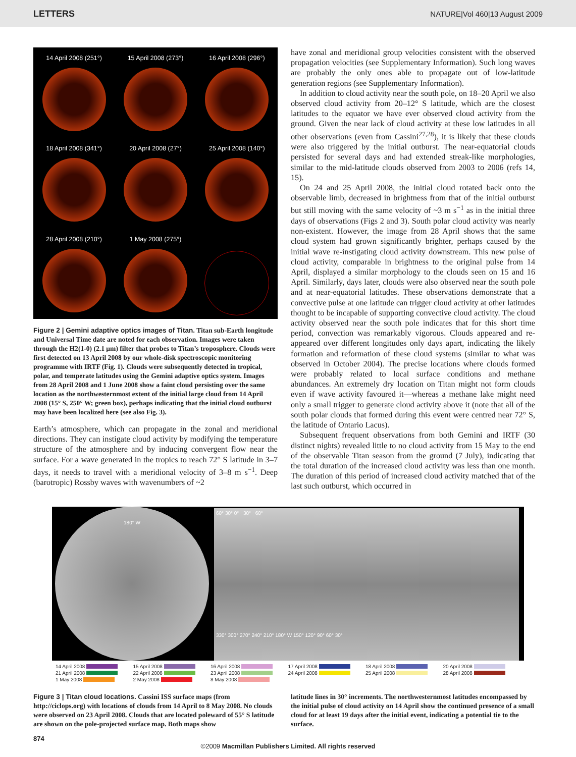LETTERS NATURE|Vol 460|13 August 2009
14 April 2008 (251°)
15 April 2008 (273°)
16 April 2008 (296°)
18 April 2008 (341°)
20 April 2008 (27°)
25 April 2008 (140°)
28 April 2008 (210°)
1 May 2008 (275°)
Figure 2 | Gemini adaptive optics images of Titan. Titan sub-Earth longitude and Universal Time date are noted for each observation. Images were taken through the H2(1-0) (2.1 μm) filter that probes to Titan’s troposphere. Clouds were first detected on 13 April 2008 by our whole-disk spectroscopic monitoring programme with IRTF (Fig. 1). Clouds were subsequently detected in tropical, polar, and temperate latitudes using the Gemini adaptive optics system. Images from 28 April 2008 and 1 June 2008 show a faint cloud persisting over the same location as the northwesternmost extent of the initial large cloud from 14 April 2008 (15° S, 250° W; green box), perhaps indicating that the initial cloud outburst may have been localized here (see also Fig. 3).
Earth’s atmosphere, which can propagate in the zonal and meridional directions. They can instigate cloud activity by modifying the temperature structure of the atmosphere and by inducing convergent flow near the surface. For a wave generated in the tropics to reach 72° S latitude in 3–7 days, it needs to travel with a meridional velocity of 3–8 m s<sup>−1</sup>. Deep (barotropic) Rossby waves with wavenumbers of ~2
have zonal and meridional group velocities consistent with the observed propagation velocities (see Supplementary Information). Such long waves are probably the only ones able to propagate out of low-latitude generation regions (see Supplementary Information).
In addition to cloud activity near the south pole, on 18–20 April we also observed cloud activity from 20–12° S latitude, which are the closest latitudes to the equator we have ever observed cloud activity from the ground. Given the near lack of cloud activity at these low latitudes in all other observations (even from Cassini<sup>27,28</sup>), it is likely that these clouds were also triggered by the initial outburst. The near-equatorial clouds persisted for several days and had extended streak-like morphologies, similar to the mid-latitude clouds observed from 2003 to 2006 (refs 14, 15).
On 24 and 25 April 2008, the initial cloud rotated back onto the observable limb, decreased in brightness from that of the initial outburst but still moving with the same velocity of ~3 m s<sup>−1</sup> as in the initial three days of observations (Figs 2 and 3). South polar cloud activity was nearly non-existent. However, the image from 28 April shows that the same cloud system had grown significantly brighter, perhaps caused by the initial wave re-instigating cloud activity downstream. This new pulse of cloud activity, comparable in brightness to the original pulse from 14 April, displayed a similar morphology to the clouds seen on 15 and 16 April. Similarly, days later, clouds were also observed near the south pole and at near-equatorial latitudes. These observations demonstrate that a convective pulse at one latitude can trigger cloud activity at other latitudes thought to be incapable of supporting convective cloud activity. The cloud activity observed near the south pole indicates that for this short time period, convection was remarkably vigorous. Clouds appeared and re-appeared over different longitudes only days apart, indicating the likely formation and reformation of these cloud systems (similar to what was observed in October 2004). The precise locations where clouds formed were probably related to local surface conditions and methane abundances. An extremely dry location on Titan might not form clouds even if wave activity favoured it—whereas a methane lake might need only a small trigger to generate cloud activity above it (note that all of the south polar clouds that formed during this event were centred near 72° S, the latitude of Ontario Lacus).
Subsequent frequent observations from both Gemini and IRTF (30 distinct nights) revealed little to no cloud activity from 15 May to the end of the observable Titan season from the ground (7 July), indicating that the total duration of the increased cloud activity was less than one month. The duration of this period of increased cloud activity matched that of the last such outburst, which occurred in
180° W
60° 30° 0° −30° −60°
330° 300° 270° 240° 210° 180° W 150° 120° 90° 60° 30°
14 April 2008 15 April 2008 16 April 2008 17 April 2008 18 April 2008 20 April 2008 21 April 2008 22 April 2008 23 April 2008 24 April 2008 25 April 2008 28 April 2008 1 May 2008 2 May 2008 8 May 2008
Figure 3 | Titan cloud locations. Cassini ISS surface maps (from http://ciclops.org) with locations of clouds from 14 April to 8 May 2008. No clouds were observed on 23 April 2008. Clouds that are located poleward of 55° S latitude are shown on the pole-projected surface map. Both maps show
latitude lines in 30° increments. The northwesternmost latitudes encompassed by the initial pulse of cloud activity on 14 April show the continued presence of a small cloud for at least 19 days after the initial event, indicating a potential tie to the surface.
874
©2009 Macmillan Publishers Limited. All rights reserved